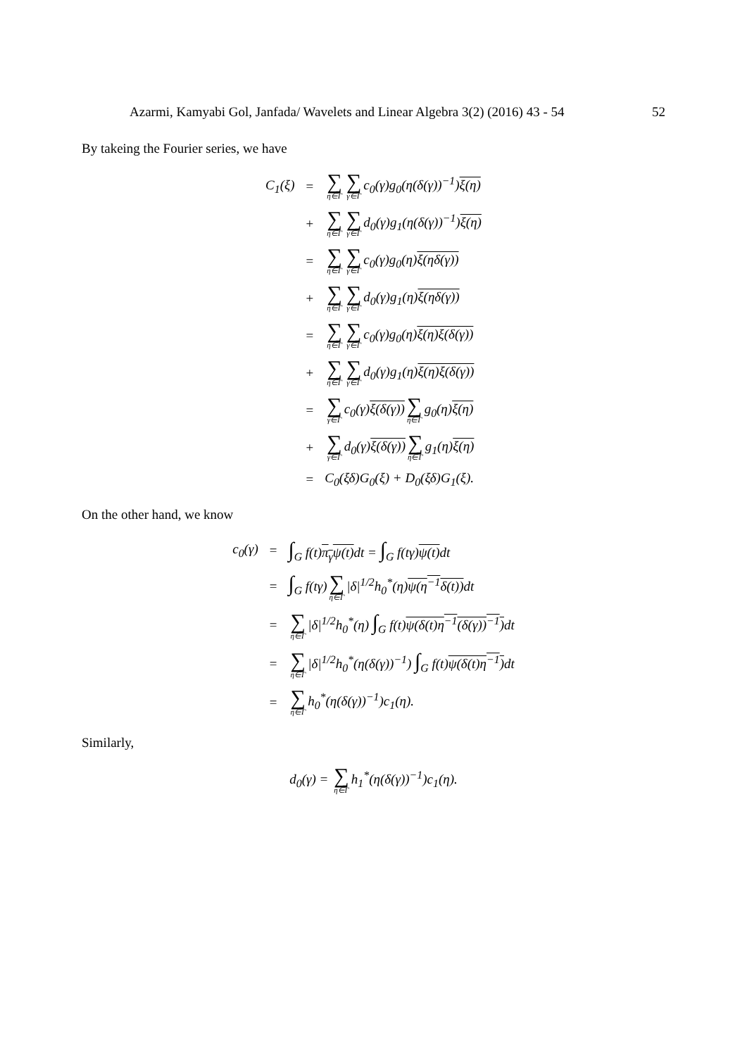Azarmi, Kamyabi Gol, Janfada/ Wavelets and Linear Algebra 3(2) (2016) 43 - 54 52
By takeing the Fourier series, we have
| C<sub>1</sub>(ξ) | = | ∑ η∈Γ ∑ γ∈Γ c<sub>0</sub>(γ)g<sub>0</sub>(η(δ(γ))<sup>−1</sup>) ξ(η) |
| | + | ∑ η∈Γ ∑ γ∈Γ d<sub>0</sub>(γ)g<sub>1</sub>(η(δ(γ))<sup>−1</sup>) ξ(η) |
| | = | ∑ η∈Γ ∑ γ∈Γ c<sub>0</sub>(γ)g<sub>0</sub>(η) ξ(ηδ(γ)) |
| | + | ∑ η∈Γ ∑ γ∈Γ d<sub>0</sub>(γ)g<sub>1</sub>(η) ξ(ηδ(γ)) |
| | = | ∑ η∈Γ ∑ γ∈Γ c<sub>0</sub>(γ)g<sub>0</sub>(η) ξ(η)ξ(δ(γ)) |
| | + | ∑ η∈Γ ∑ γ∈Γ d<sub>0</sub>(γ)g<sub>1</sub>(η) ξ(η)ξ(δ(γ)) |
| | = | ∑ γ∈Γ c<sub>0</sub>(γ) ξ(δ(γ)) ∑ η∈Γ g<sub>0</sub>(η) ξ(η) |
| | + | ∑ γ∈Γ d<sub>0</sub>(γ) ξ(δ(γ)) ∑ η∈Γ g<sub>1</sub>(η) ξ(η) |
| | = | C<sub>0</sub>(ξδ)G<sub>0</sub>(ξ) + D<sub>0</sub>(ξδ)G<sub>1</sub>(ξ). |
On the other hand, we know
| c<sub>0</sub>(γ) | = | ∫<sub>G</sub> f(t) π<sub>γ</sub>ψ(t) dt = ∫<sub>G</sub> f(tγ) ψ(t) dt |
| | = | ∫<sub>G</sub> f(tγ) ∑ η∈Γ /δ/<sup>1/2</sup>h<sub>0</sub><sup>*</sup>(η) ψ(η<sup>−1</sup>δ(t)) dt |
| | = | ∑ η∈Γ /δ/<sup>1/2</sup>h<sub>0</sub><sup>*</sup>(η) ∫<sub>G</sub> f(t) ψ(δ(t)η<sup>−1</sup>(δ(γ))<sup>−1</sup>) dt |
| | = | ∑ η∈Γ /δ/<sup>1/2</sup>h<sub>0</sub><sup>*</sup>(η(δ(γ))<sup>−1</sup>) ∫<sub>G</sub> f(t) ψ(δ(t)η<sup>−1</sup>) dt |
| | = | ∑ η∈Γ h<sub>0</sub><sup>*</sup>(η(δ(γ))<sup>−1</sup>)c<sub>1</sub>(η). |
Similarly,
| d<sub>0</sub>(γ) = ∑ η∈Γ h<sub>1</sub><sup>*</sup>(η(δ(γ))<sup>−1</sup>)c<sub>1</sub>(η). |